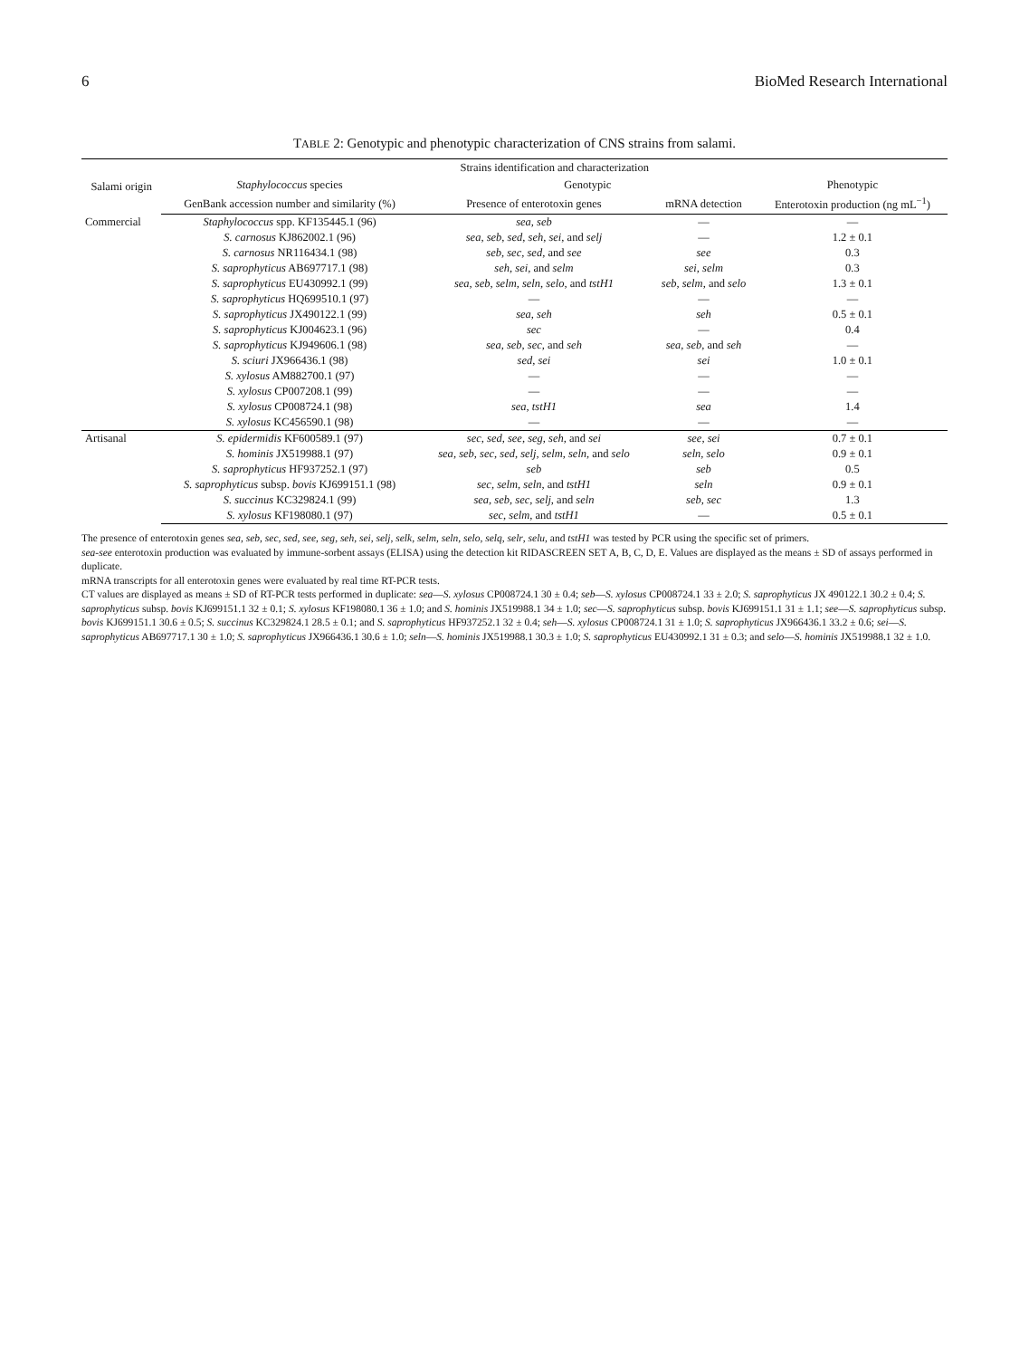6 BioMed Research International
TABLE 2: Genotypic and phenotypic characterization of CNS strains from salami.
| Salami origin | Strains identification and characterization | | | |
| --- | --- | --- | --- | --- |
| | Staphylococcus species | Genotypic | | Phenotypic |
| | GenBank accession number and similarity (%) | Presence of enterotoxin genes | mRNA detection | Enterotoxin production (ng mL<sup>−1</sup>) |
| Commercial | Staphylococcus spp. KF135445.1 (96) | sea , seb | — | — |
| | S. carnosus KJ862002.1 (96) | sea , seb , sed , seh , sei , and selj | — | 1.2 ± 0.1 |
| | S. carnosus NR116434.1 (98) | seb , sec , sed , and see | see | 0.3 |
| | S. saprophyticus AB697717.1 (98) | seh , sei , and selm | sei , selm | 0.3 |
| | S. saprophyticus EU430992.1 (99) | sea , seb , selm , seln , selo , and tstH1 | seb , selm , and selo | 1.3 ± 0.1 |
| | S. saprophyticus HQ699510.1 (97) | — | — | — |
| | S. saprophyticus JX490122.1 (99) | sea , seh | seh | 0.5 ± 0.1 |
| | S. saprophyticus KJ004623.1 (96) | sec | — | 0.4 |
| | S. saprophyticus KJ949606.1 (98) | sea , seb , sec , and seh | sea , seb , and seh | — |
| | S. sciuri JX966436.1 (98) | sed , sei | sei | 1.0 ± 0.1 |
| | S. xylosus AM882700.1 (97) | — | — | — |
| | S. xylosus CP007208.1 (99) | — | — | — |
| | S. xylosus CP008724.1 (98) | sea , tstH1 | sea | 1.4 |
| | S. xylosus KC456590.1 (98) | — | — | — |
| Artisanal | S. epidermidis KF600589.1 (97) | sec , sed , see , seg , seh , and sei | see , sei | 0.7 ± 0.1 |
| | S. hominis JX519988.1 (97) | sea , seb , sec , sed , selj , selm , seln , and selo | seln , selo | 0.9 ± 0.1 |
| | S. saprophyticus HF937252.1 (97) | seb | seb | 0.5 |
| | S. saprophyticus subsp. bovis KJ699151.1 (98) | sec , selm , seln , and tstH1 | seln | 0.9 ± 0.1 |
| | S. succinus KC329824.1 (99) | sea , seb , sec , selj , and seln | seb , sec | 1.3 |
| | S. xylosus KF198080.1 (97) | sec , selm , and tstH1 | — | 0.5 ± 0.1 |
The presence of enterotoxin genes sea, seb, sec, sed, see, seg, seh, sei, selj, selk, selm, seln, selo, selq, selr, selu, and tstH1 was tested by PCR using the specific set of primers.
sea-see enterotoxin production was evaluated by immune-sorbent assays (ELISA) using the detection kit RIDASCREEN SET A, B, C, D, E. Values are displayed as the means ± SD of assays performed in duplicate.
mRNA transcripts for all enterotoxin genes were evaluated by real time RT-PCR tests.
CT values are displayed as means ± SD of RT-PCR tests performed in duplicate: sea—S. xylosus CP008724.1 30 ± 0.4; seb—S. xylosus CP008724.1 33 ± 2.0; S. saprophyticus JX 490122.1 30.2 ± 0.4; S. saprophyticus subsp. bovis KJ699151.1 32 ± 0.1; S. xylosus KF198080.1 36 ± 1.0; and S. hominis JX519988.1 34 ± 1.0; sec—S. saprophyticus subsp. bovis KJ699151.1 31 ± 1.1; see—S. saprophyticus subsp. bovis KJ699151.1 30.6 ± 0.5; S. succinus KC329824.1 28.5 ± 0.1; and S. saprophyticus HF937252.1 32 ± 0.4; seh—S. xylosus CP008724.1 31 ± 1.0; S. saprophyticus JX966436.1 33.2 ± 0.6; sei—S. saprophyticus AB697717.1 30 ± 1.0; S. saprophyticus JX966436.1 30.6 ± 1.0; seln—S. hominis JX519988.1 30.3 ± 1.0; S. saprophyticus EU430992.1 31 ± 0.3; and selo—S. hominis JX519988.1 32 ± 1.0.